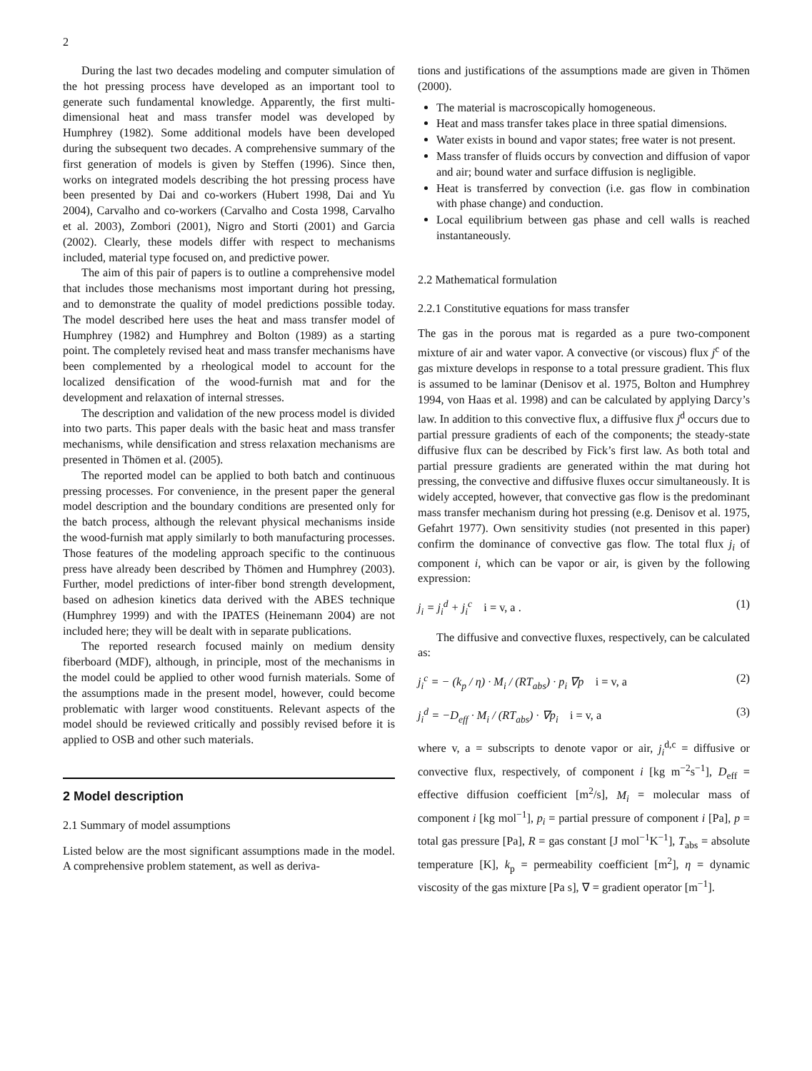2
During the last two decades modeling and computer simulation of the hot pressing process have developed as an important tool to generate such fundamental knowledge. Apparently, the first multi-dimensional heat and mass transfer model was developed by Humphrey (1982). Some additional models have been developed during the subsequent two decades. A comprehensive summary of the first generation of models is given by Steffen (1996). Since then, works on integrated models describing the hot pressing process have been presented by Dai and co-workers (Hubert 1998, Dai and Yu 2004), Carvalho and co-workers (Carvalho and Costa 1998, Carvalho et al. 2003), Zombori (2001), Nigro and Storti (2001) and Garcia (2002). Clearly, these models differ with respect to mechanisms included, material type focused on, and predictive power.
The aim of this pair of papers is to outline a comprehensive model that includes those mechanisms most important during hot pressing, and to demonstrate the quality of model predictions possible today. The model described here uses the heat and mass transfer model of Humphrey (1982) and Humphrey and Bolton (1989) as a starting point. The completely revised heat and mass transfer mechanisms have been complemented by a rheological model to account for the localized densification of the wood-furnish mat and for the development and relaxation of internal stresses.
The description and validation of the new process model is divided into two parts. This paper deals with the basic heat and mass transfer mechanisms, while densification and stress relaxation mechanisms are presented in Thömen et al. (2005).
The reported model can be applied to both batch and continuous pressing processes. For convenience, in the present paper the general model description and the boundary conditions are presented only for the batch process, although the relevant physical mechanisms inside the wood-furnish mat apply similarly to both manufacturing processes. Those features of the modeling approach specific to the continuous press have already been described by Thömen and Humphrey (2003). Further, model predictions of inter-fiber bond strength development, based on adhesion kinetics data derived with the ABES technique (Humphrey 1999) and with the IPATES (Heinemann 2004) are not included here; they will be dealt with in separate publications.
The reported research focused mainly on medium density fiberboard (MDF), although, in principle, most of the mechanisms in the model could be applied to other wood furnish materials. Some of the assumptions made in the present model, however, could become problematic with larger wood constituents. Relevant aspects of the model should be reviewed critically and possibly revised before it is applied to OSB and other such materials.
2 Model description
2.1 Summary of model assumptions
Listed below are the most significant assumptions made in the model. A comprehensive problem statement, as well as deriva-
tions and justifications of the assumptions made are given in Thömen (2000).
The material is macroscopically homogeneous.
Heat and mass transfer takes place in three spatial dimensions.
Water exists in bound and vapor states; free water is not present.
Mass transfer of fluids occurs by convection and diffusion of vapor and air; bound water and surface diffusion is negligible.
Heat is transferred by convection (i.e. gas flow in combination with phase change) and conduction.
Local equilibrium between gas phase and cell walls is reached instantaneously.
2.2 Mathematical formulation
2.2.1 Constitutive equations for mass transfer
The gas in the porous mat is regarded as a pure two-component mixture of air and water vapor. A convective (or viscous) flux j<sup>c</sup> of the gas mixture develops in response to a total pressure gradient. This flux is assumed to be laminar (Denisov et al. 1975, Bolton and Humphrey 1994, von Haas et al. 1998) and can be calculated by applying Darcy’s law. In addition to this convective flux, a diffusive flux j<sup>d</sup> occurs due to partial pressure gradients of each of the components; the steady-state diffusive flux can be described by Fick’s first law. As both total and partial pressure gradients are generated within the mat during hot pressing, the convective and diffusive fluxes occur simultaneously. It is widely accepted, however, that convective gas flow is the predominant mass transfer mechanism during hot pressing (e.g. Denisov et al. 1975, Gefahrt 1977). Own sensitivity studies (not presented in this paper) confirm the dominance of convective gas flow. The total flux j<sub>i</sub> of component i, which can be vapor or air, is given by the following expression:
j<sub>i</sub> = j<sub>i</sub><sup>d</sup> + j<sub>i</sub><sup>c</sup> i = v, a . (1)
The diffusive and convective fluxes, respectively, can be calculated as:
j<sub>i</sub><sup>c</sup> = − (k<sub>p</sub> / η) · M<sub>i</sub> / (RT<sub>abs</sub>) · p<sub>i</sub> ∇p i = v, a (2)
j<sub>i</sub><sup>d</sup> = −D<sub>eff</sub> · M<sub>i</sub> / (RT<sub>abs</sub>) · ∇p<sub>i</sub> i = v, a (3)
where v, a = subscripts to denote vapor or air, j<sub>i</sub><sup>d,c</sup> = diffusive or convective flux, respectively, of component i [kg m<sup>−2</sup>s<sup>−1</sup>], D<sub>eff</sub> = effective diffusion coefficient [m<sup>2</sup>/s], M<sub>i</sub> = molecular mass of component i [kg mol<sup>−1</sup>], p<sub>i</sub> = partial pressure of component i [Pa], p = total gas pressure [Pa], R = gas constant [J mol<sup>−1</sup>K<sup>−1</sup>], T<sub>abs</sub> = absolute temperature [K], k<sub>p</sub> = permeability coefficient [m<sup>2</sup>], η = dynamic viscosity of the gas mixture [Pa s], ∇ = gradient operator [m<sup>−1</sup>].